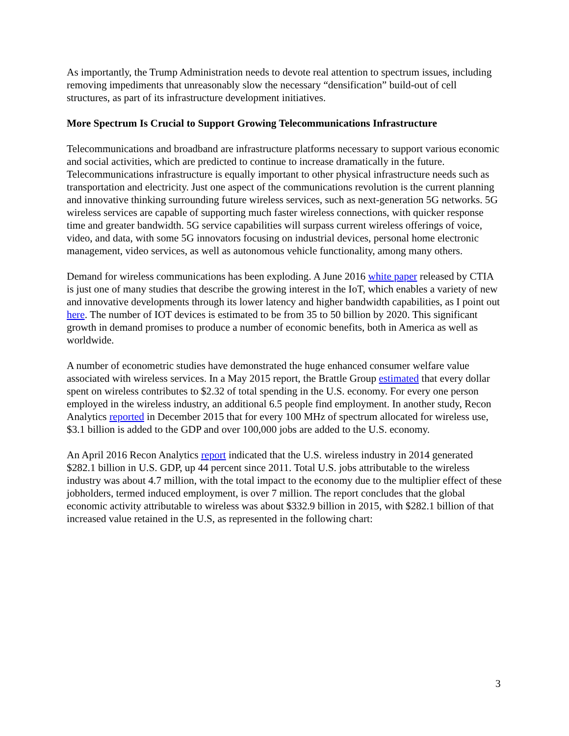As importantly, the Trump Administration needs to devote real attention to spectrum issues, including removing impediments that unreasonably slow the necessary “densification” build-out of cell structures, as part of its infrastructure development initiatives.
More Spectrum Is Crucial to Support Growing Telecommunications Infrastructure
Telecommunications and broadband are infrastructure platforms necessary to support various economic and social activities, which are predicted to continue to increase dramatically in the future. Telecommunications infrastructure is equally important to other physical infrastructure needs such as transportation and electricity. Just one aspect of the communications revolution is the current planning and innovative thinking surrounding future wireless services, such as next-generation 5G networks. 5G wireless services are capable of supporting much faster wireless connections, with quicker response time and greater bandwidth. 5G service capabilities will surpass current wireless offerings of voice, video, and data, with some 5G innovators focusing on industrial devices, personal home electronic management, video services, as well as autonomous vehicle functionality, among many others.
Demand for wireless communications has been exploding. A June 2016 white paper released by CTIA is just one of many studies that describe the growing interest in the IoT, which enables a variety of new and innovative developments through its lower latency and higher bandwidth capabilities, as I point out here. The number of IOT devices is estimated to be from 35 to 50 billion by 2020. This significant growth in demand promises to produce a number of economic benefits, both in America as well as worldwide.
A number of econometric studies have demonstrated the huge enhanced consumer welfare value associated with wireless services. In a May 2015 report, the Brattle Group estimated that every dollar spent on wireless contributes to $2.32 of total spending in the U.S. economy. For every one person employed in the wireless industry, an additional 6.5 people find employment. In another study, Recon Analytics reported in December 2015 that for every 100 MHz of spectrum allocated for wireless use, $3.1 billion is added to the GDP and over 100,000 jobs are added to the U.S. economy.
An April 2016 Recon Analytics report indicated that the U.S. wireless industry in 2014 generated $282.1 billion in U.S. GDP, up 44 percent since 2011. Total U.S. jobs attributable to the wireless industry was about 4.7 million, with the total impact to the economy due to the multiplier effect of these jobholders, termed induced employment, is over 7 million. The report concludes that the global economic activity attributable to wireless was about $332.9 billion in 2015, with $282.1 billion of that increased value retained in the U.S, as represented in the following chart:
3